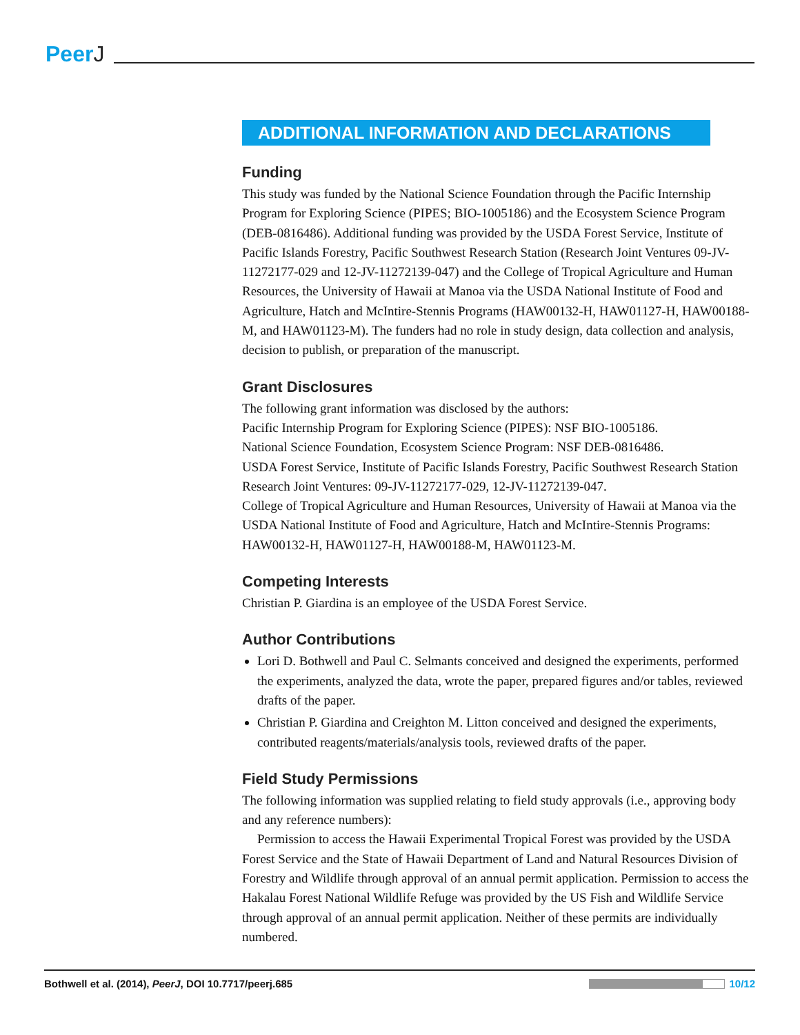PeerJ
ADDITIONAL INFORMATION AND DECLARATIONS
Funding
This study was funded by the National Science Foundation through the Pacific Internship Program for Exploring Science (PIPES; BIO-1005186) and the Ecosystem Science Program (DEB-0816486). Additional funding was provided by the USDA Forest Service, Institute of Pacific Islands Forestry, Pacific Southwest Research Station (Research Joint Ventures 09-JV-11272177-029 and 12-JV-11272139-047) and the College of Tropical Agriculture and Human Resources, the University of Hawaii at Manoa via the USDA National Institute of Food and Agriculture, Hatch and McIntire-Stennis Programs (HAW00132-H, HAW01127-H, HAW00188-M, and HAW01123-M). The funders had no role in study design, data collection and analysis, decision to publish, or preparation of the manuscript.
Grant Disclosures
The following grant information was disclosed by the authors:
Pacific Internship Program for Exploring Science (PIPES): NSF BIO-1005186.
National Science Foundation, Ecosystem Science Program: NSF DEB-0816486.
USDA Forest Service, Institute of Pacific Islands Forestry, Pacific Southwest Research Station Research Joint Ventures: 09-JV-11272177-029, 12-JV-11272139-047.
College of Tropical Agriculture and Human Resources, University of Hawaii at Manoa via the USDA National Institute of Food and Agriculture, Hatch and McIntire-Stennis Programs: HAW00132-H, HAW01127-H, HAW00188-M, HAW01123-M.
Competing Interests
Christian P. Giardina is an employee of the USDA Forest Service.
Author Contributions
Lori D. Bothwell and Paul C. Selmants conceived and designed the experiments, performed the experiments, analyzed the data, wrote the paper, prepared figures and/or tables, reviewed drafts of the paper.
Christian P. Giardina and Creighton M. Litton conceived and designed the experiments, contributed reagents/materials/analysis tools, reviewed drafts of the paper.
Field Study Permissions
The following information was supplied relating to field study approvals (i.e., approving body and any reference numbers):
Permission to access the Hawaii Experimental Tropical Forest was provided by the USDA Forest Service and the State of Hawaii Department of Land and Natural Resources Division of Forestry and Wildlife through approval of an annual permit application. Permission to access the Hakalau Forest National Wildlife Refuge was provided by the US Fish and Wildlife Service through approval of an annual permit application. Neither of these permits are individually numbered.
Bothwell et al. (2014), PeerJ, DOI 10.7717/peerj.685
10/12